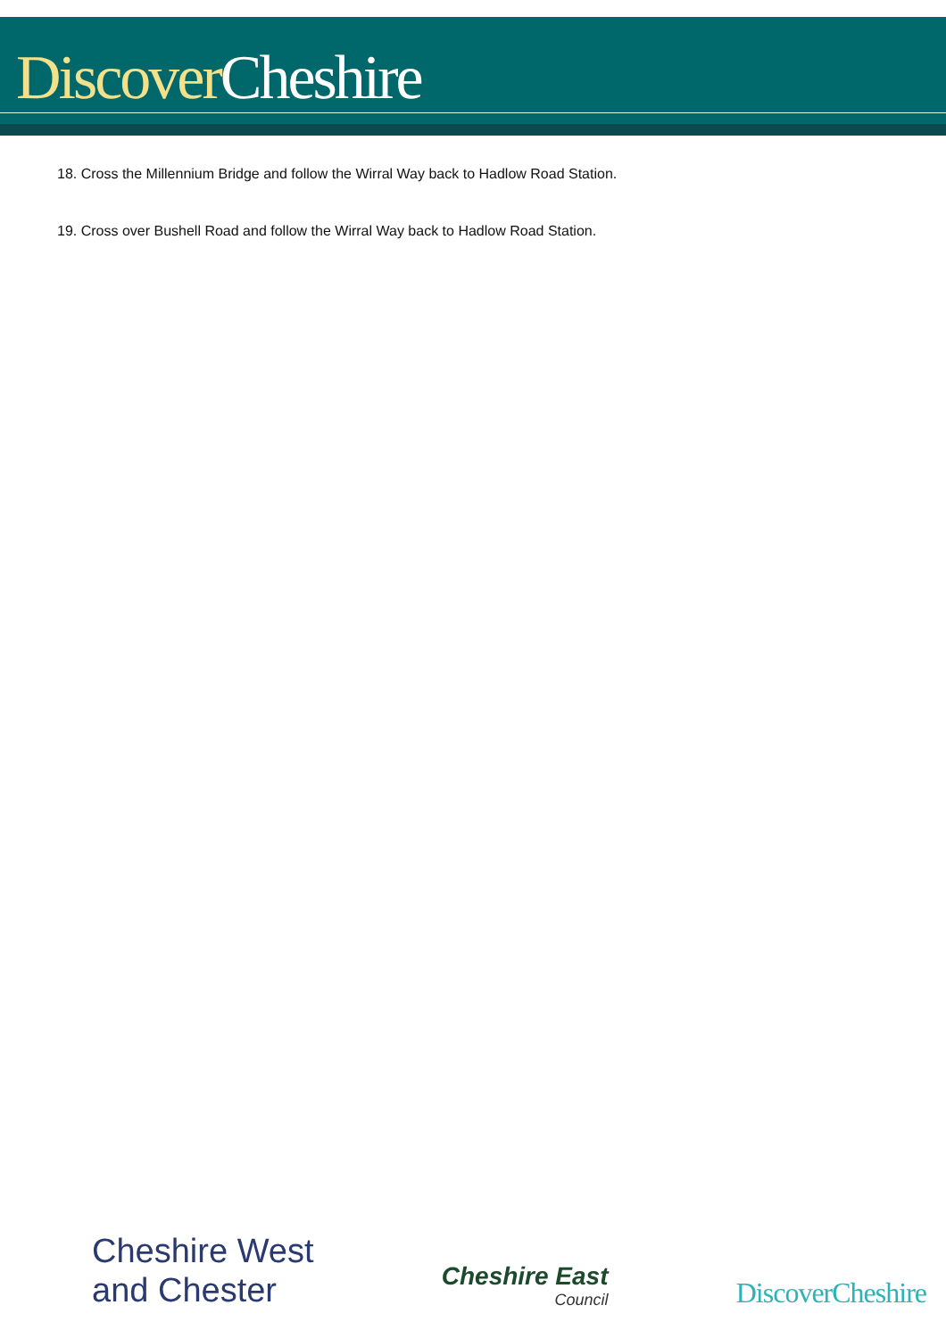Discover Cheshire
18. Cross the Millennium Bridge and follow the Wirral Way back to Hadlow Road Station.
19. Cross over Bushell Road and follow the Wirral Way back to Hadlow Road Station.
Cheshire West
and Chester
Cheshire East
Council
DiscoverCheshire